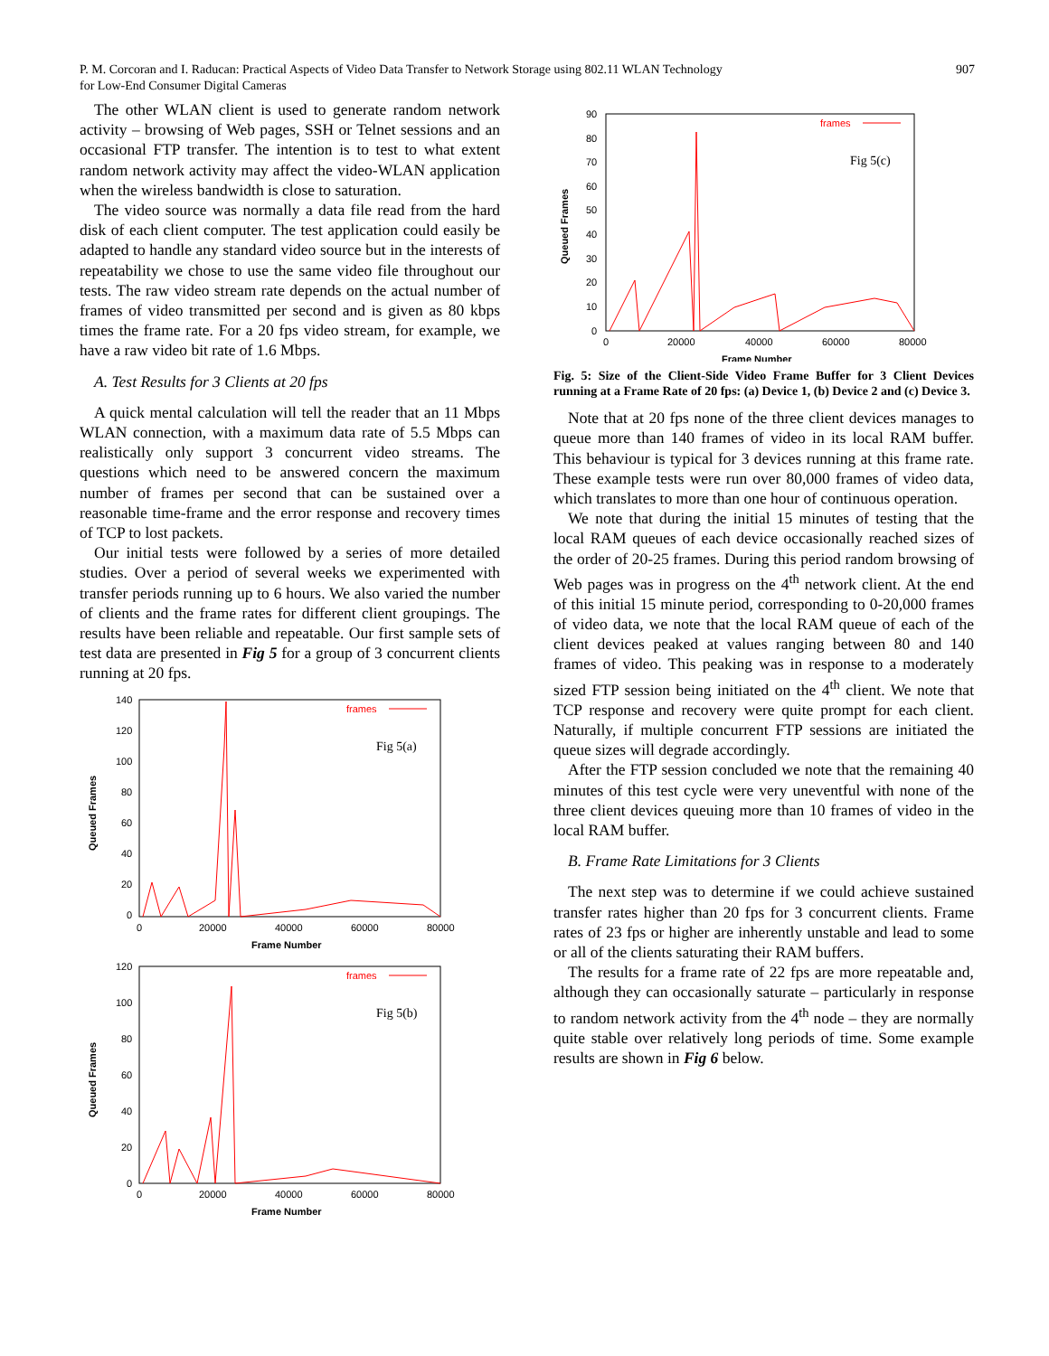P. M. Corcoran and I. Raducan: Practical Aspects of Video Data Transfer to Network Storage using 802.11 WLAN Technology
for Low-End Consumer Digital Cameras
907
The other WLAN client is used to generate random network activity – browsing of Web pages, SSH or Telnet sessions and an occasional FTP transfer. The intention is to test to what extent random network activity may affect the video-WLAN application when the wireless bandwidth is close to saturation.
The video source was normally a data file read from the hard disk of each client computer. The test application could easily be adapted to handle any standard video source but in the interests of repeatability we chose to use the same video file throughout our tests. The raw video stream rate depends on the actual number of frames of video transmitted per second and is given as 80 kbps times the frame rate. For a 20 fps video stream, for example, we have a raw video bit rate of 1.6 Mbps.
A. Test Results for 3 Clients at 20 fps
A quick mental calculation will tell the reader that an 11 Mbps WLAN connection, with a maximum data rate of 5.5 Mbps can realistically only support 3 concurrent video streams. The questions which need to be answered concern the maximum number of frames per second that can be sustained over a reasonable time-frame and the error response and recovery times of TCP to lost packets.
Our initial tests were followed by a series of more detailed studies. Over a period of several weeks we experimented with transfer periods running up to 6 hours. We also varied the number of clients and the frame rates for different client groupings. The results have been reliable and repeatable. Our first sample sets of test data are presented in Fig 5 for a group of 3 concurrent clients running at 20 fps.
140
120
100
80
60
40
20
0
0
20000
40000
60000
80000
Frame Number
Queued Frames
frames
Fig 5(a)
120
100
80
60
40
20
0
0
20000
40000
60000
80000
Frame Number
Queued Frames
frames
Fig 5(b)
90
80
70
60
50
40
30
20
10
0
0
20000
40000
60000
80000
Frame Number
Queued Frames
frames
Fig 5(c)
Fig. 5: Size of the Client-Side Video Frame Buffer for 3 Client Devices running at a Frame Rate of 20 fps: (a) Device 1, (b) Device 2 and (c) Device 3.
Note that at 20 fps none of the three client devices manages to queue more than 140 frames of video in its local RAM buffer. This behaviour is typical for 3 devices running at this frame rate. These example tests were run over 80,000 frames of video data, which translates to more than one hour of continuous operation.
We note that during the initial 15 minutes of testing that the local RAM queues of each device occasionally reached sizes of the order of 20-25 frames. During this period random browsing of Web pages was in progress on the 4<sup>th</sup> network client. At the end of this initial 15 minute period, corresponding to 0-20,000 frames of video data, we note that the local RAM queue of each of the client devices peaked at values ranging between 80 and 140 frames of video. This peaking was in response to a moderately sized FTP session being initiated on the 4<sup>th</sup> client. We note that TCP response and recovery were quite prompt for each client. Naturally, if multiple concurrent FTP sessions are initiated the queue sizes will degrade accordingly.
After the FTP session concluded we note that the remaining 40 minutes of this test cycle were very uneventful with none of the three client devices queuing more than 10 frames of video in the local RAM buffer.
B. Frame Rate Limitations for 3 Clients
The next step was to determine if we could achieve sustained transfer rates higher than 20 fps for 3 concurrent clients. Frame rates of 23 fps or higher are inherently unstable and lead to some or all of the clients saturating their RAM buffers.
The results for a frame rate of 22 fps are more repeatable and, although they can occasionally saturate – particularly in response to random network activity from the 4<sup>th</sup> node – they are normally quite stable over relatively long periods of time. Some example results are shown in Fig 6 below.